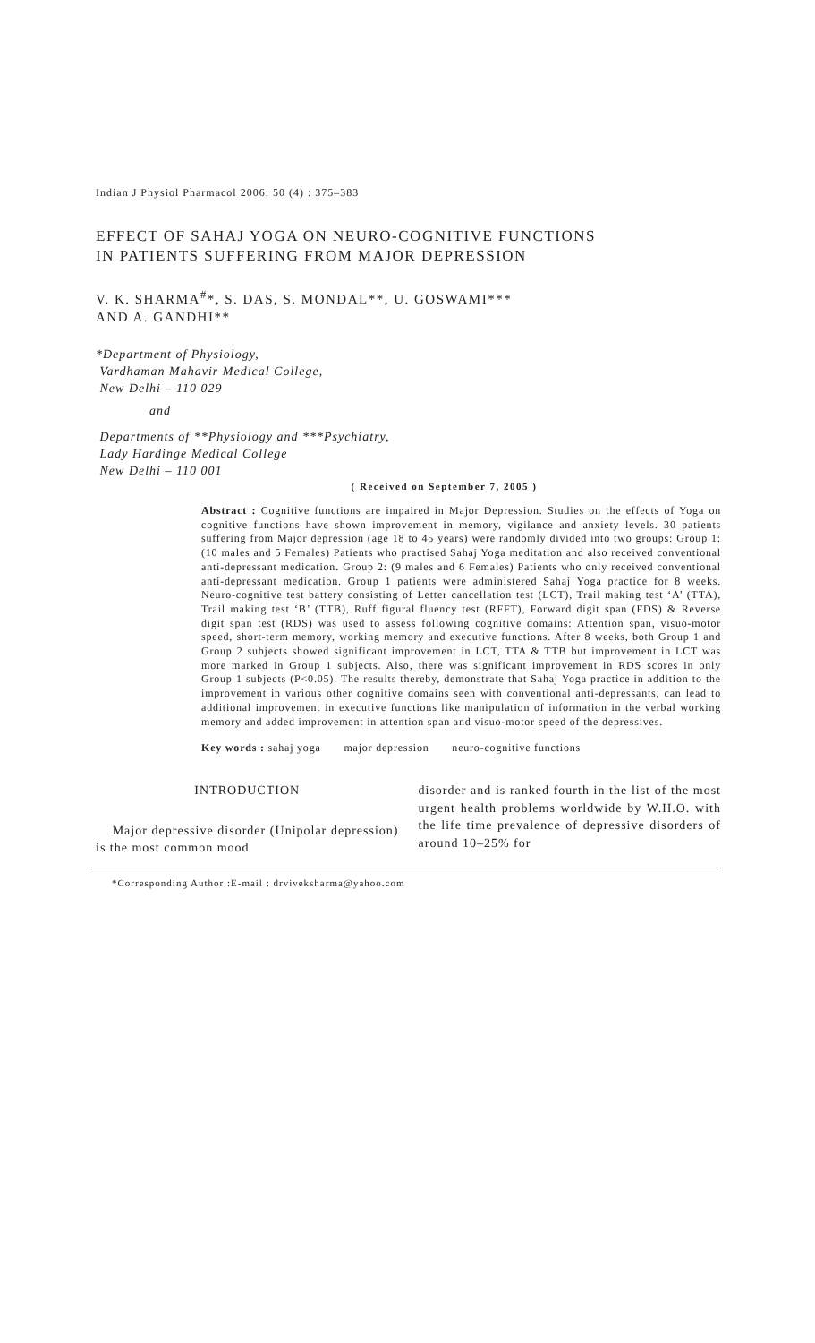Indian J Physiol Pharmacol 2006; 50 (4) : 375–383
EFFECT OF SAHAJ YOGA ON NEURO-COGNITIVE FUNCTIONS
IN PATIENTS SUFFERING FROM MAJOR DEPRESSION
V. K. SHARMA<sup>#</sup>*, S. DAS, S. MONDAL**, U. GOSWAMI***
AND A. GANDHI**
*Department of Physiology,
Vardhaman Mahavir Medical College,
New Delhi – 110 029
and
Departments of **Physiology and ***Psychiatry,
Lady Hardinge Medical College
New Delhi – 110 001
( Received on September 7, 2005 )
Abstract : Cognitive functions are impaired in Major Depression. Studies on the effects of Yoga on cognitive functions have shown improvement in memory, vigilance and anxiety levels. 30 patients suffering from Major depression (age 18 to 45 years) were randomly divided into two groups: Group 1: (10 males and 5 Females) Patients who practised Sahaj Yoga meditation and also received conventional anti-depressant medication. Group 2: (9 males and 6 Females) Patients who only received conventional anti-depressant medication. Group 1 patients were administered Sahaj Yoga practice for 8 weeks. Neuro-cognitive test battery consisting of Letter cancellation test (LCT), Trail making test ‘A’ (TTA), Trail making test ‘B’ (TTB), Ruff figural fluency test (RFFT), Forward digit span (FDS) & Reverse digit span test (RDS) was used to assess following cognitive domains: Attention span, visuo-motor speed, short-term memory, working memory and executive functions. After 8 weeks, both Group 1 and Group 2 subjects showed significant improvement in LCT, TTA & TTB but improvement in LCT was more marked in Group 1 subjects. Also, there was significant improvement in RDS scores in only Group 1 subjects (P<0.05). The results thereby, demonstrate that Sahaj Yoga practice in addition to the improvement in various other cognitive domains seen with conventional anti-depressants, can lead to additional improvement in executive functions like manipulation of information in the verbal working memory and added improvement in attention span and visuo-motor speed of the depressives.
Key words : sahaj yoga major depression neuro-cognitive functions
INTRODUCTION
Major depressive disorder (Unipolar depression) is the most common mood
disorder and is ranked fourth in the list of the most urgent health problems worldwide by W.H.O. with the life time prevalence of depressive disorders of around 10–25% for
*Corresponding Author :E-mail : drviveksharma@yahoo.com